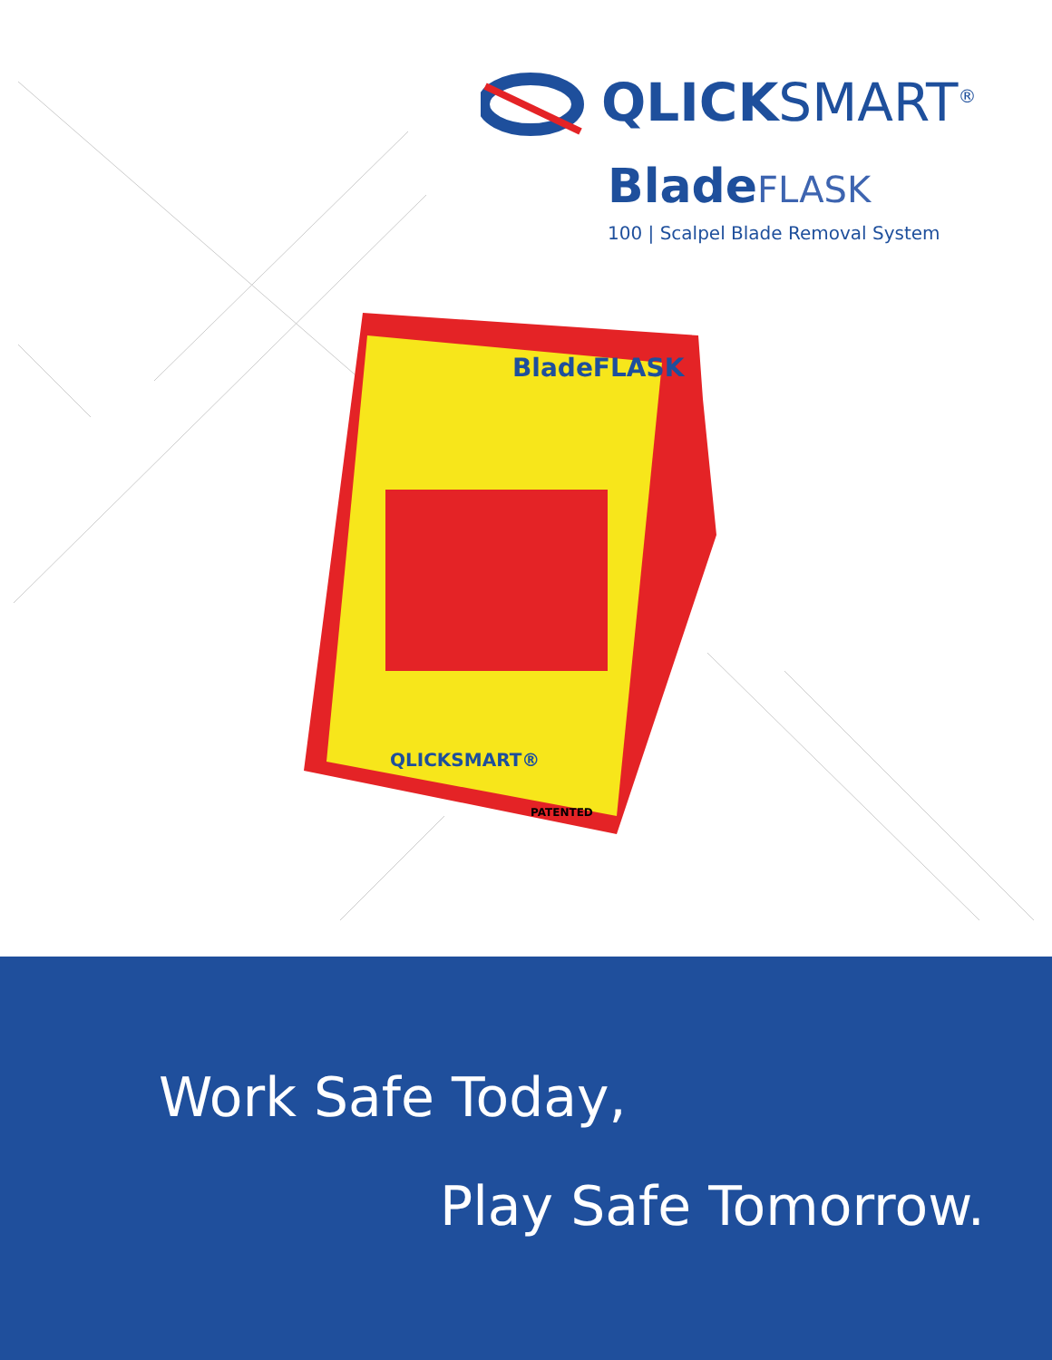QLICK SMART<sup>®</sup>
BladeFLASK
100 | Scalpel Blade Removal System
BladeFLASK
QLICKSMART®
PATENTED
Work Safe Today,
Play Safe Tomorrow.